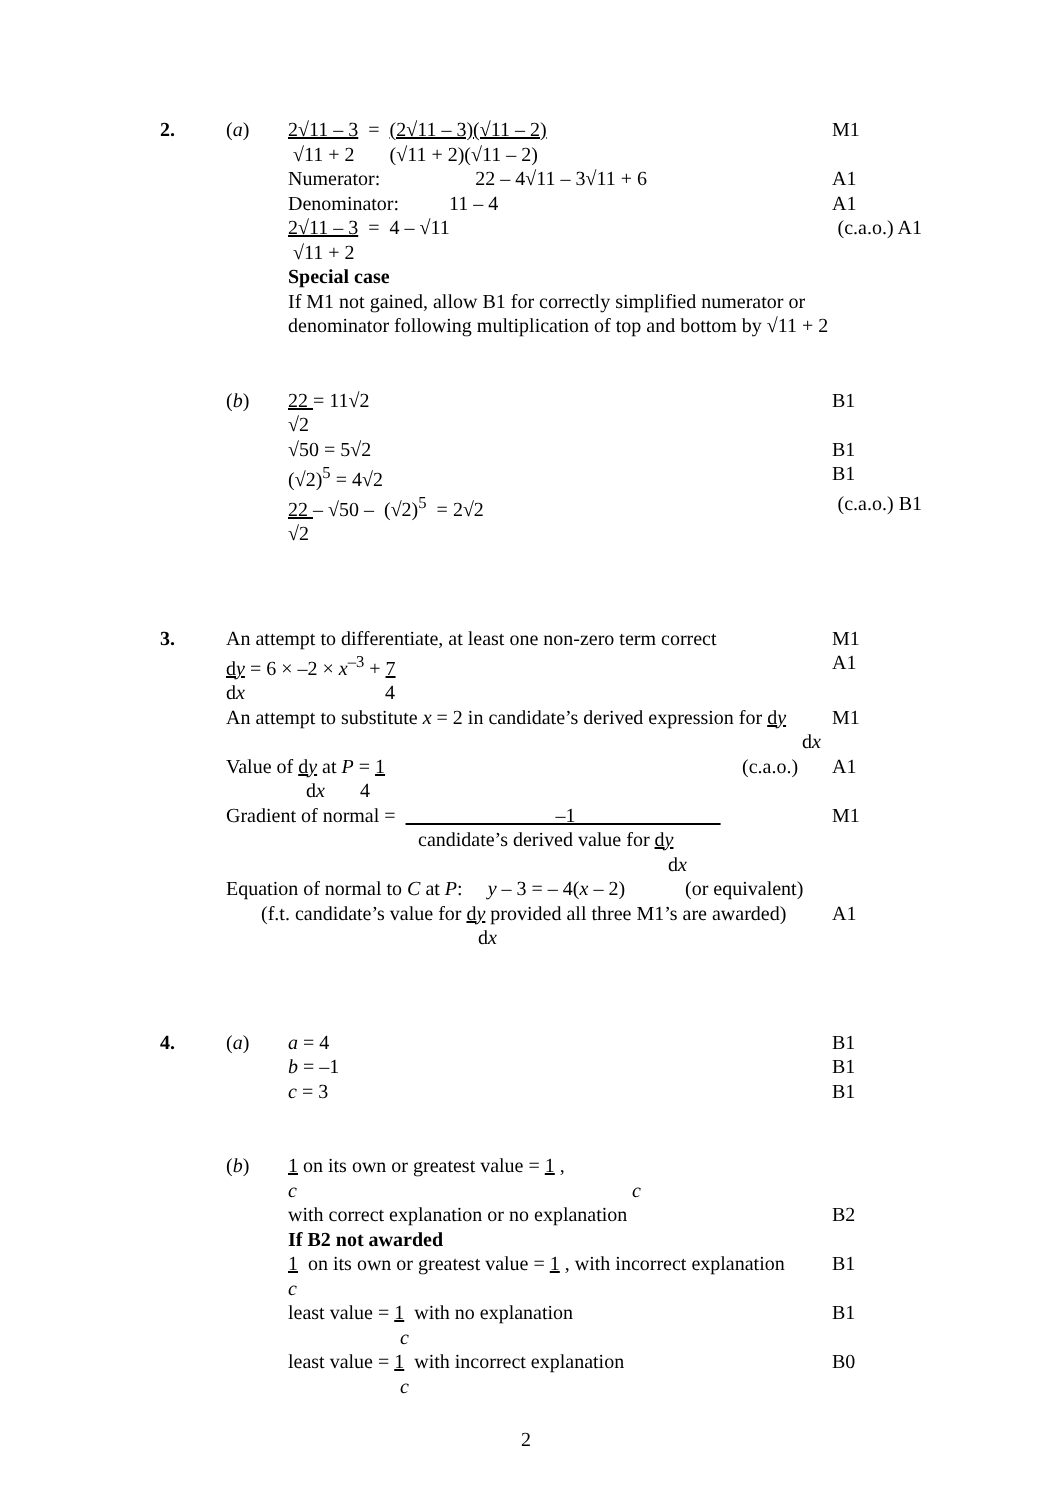2. (a) 2√11 – 3 = (2√11 – 3)(√11 – 2)
M1
√11 + 2 (√11 + 2)(√11 – 2)
Numerator: 22 – 4√11 – 3√11 + 6
A1
Denominator: 11 – 4 A1
2√11 – 3 = 4 – √11 (c.a.o.) A1
√11 + 2
Special case
If M1 not gained, allow B1 for correctly simplified numerator or
denominator following multiplication of top and bottom by √11 + 2
(b) 22 = 11√2 B1
√2
√50 = 5√2 B1
(√2)<sup>5</sup> = 4√2 B1
22 – √50 – (√2)<sup>5</sup> = 2√2 (c.a.o.) B1
√2
3. An attempt to differentiate, at least one non-zero term correct
M1
dy = 6 × –2 × x<sup>–3</sup> + 7 A1
dx 4
An attempt to substitute x = 2 in candidate’s derived expression for dy
dx
M1
Value of dy at P = 1
dx 4
(c.a.o.)
A1
Gradient of normal = –1
candidate’s derived value for dy
dx
M1
Equation of normal to C at P: y – 3 = – 4(x – 2) (or equivalent)
(f.t. candidate’s value for dy provided all three M1’s are awarded)
dx
A1
4. (a) a = 4 B1
b = –1 B1
c = 3 B1
(b) 1 on its own or greatest value = 1 ,
c c
with correct explanation or no explanation
B2
If B2 not awarded
1 on its own or greatest value = 1 , with incorrect explanation
c
B1
least value = 1 with no explanation
c
B1
least value = 1 with incorrect explanation
c
B0
2